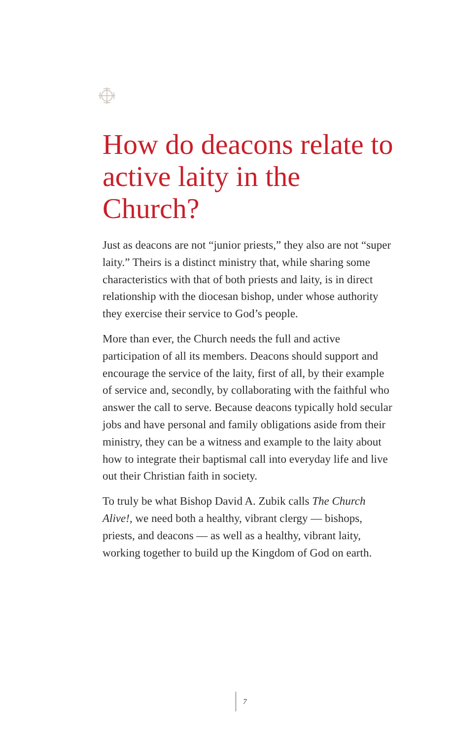How do deacons relate to active laity in the Church?
Just as deacons are not “junior priests,” they also are not “super laity.” Theirs is a distinct ministry that, while sharing some characteristics with that of both priests and laity, is in direct relationship with the diocesan bishop, under whose authority they exercise their service to God’s people.
More than ever, the Church needs the full and active participation of all its members. Deacons should support and encourage the service of the laity, first of all, by their example of service and, secondly, by collaborating with the faithful who answer the call to serve. Because deacons typically hold secular jobs and have personal and family obligations aside from their ministry, they can be a witness and example to the laity about how to integrate their baptismal call into everyday life and live out their Christian faith in society.
To truly be what Bishop David A. Zubik calls The Church Alive!, we need both a healthy, vibrant clergy — bishops, priests, and deacons — as well as a healthy, vibrant laity, working together to build up the Kingdom of God on earth.
7